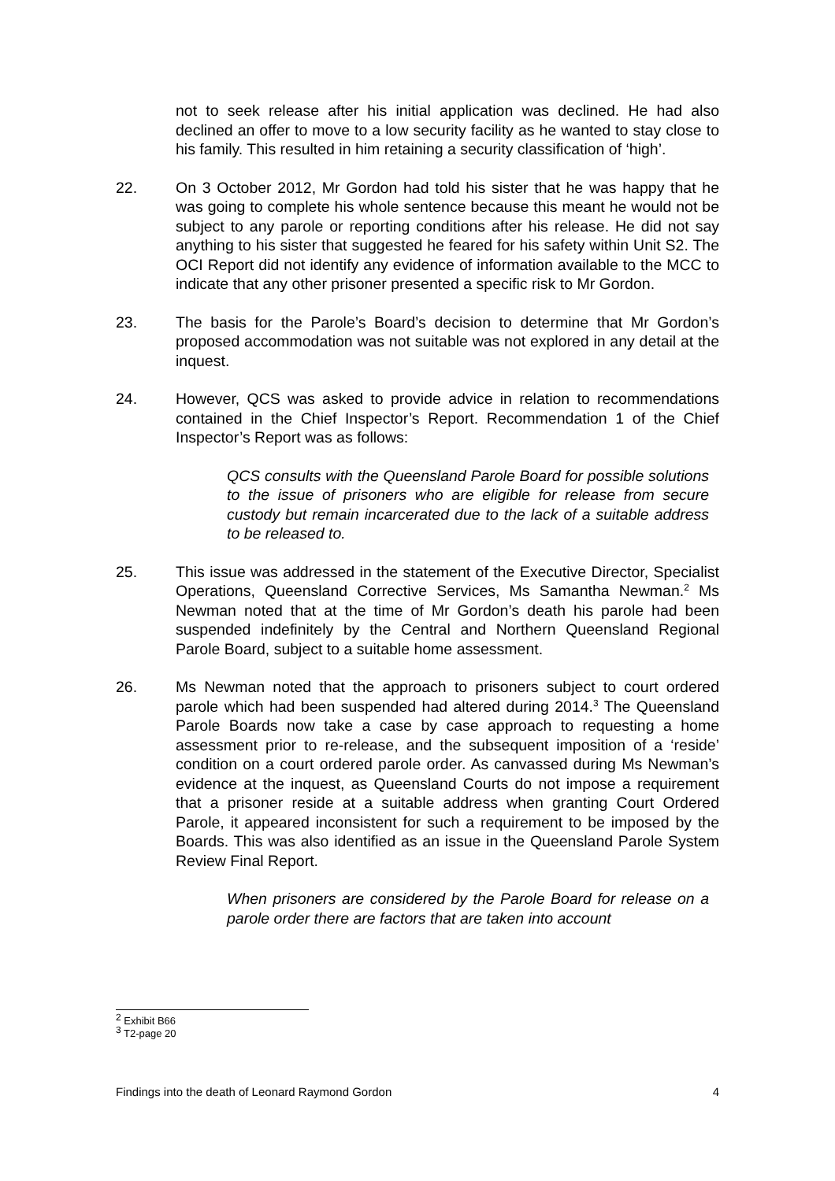not to seek release after his initial application was declined. He had also declined an offer to move to a low security facility as he wanted to stay close to his family. This resulted in him retaining a security classification of ‘high’.
22. On 3 October 2012, Mr Gordon had told his sister that he was happy that he was going to complete his whole sentence because this meant he would not be subject to any parole or reporting conditions after his release. He did not say anything to his sister that suggested he feared for his safety within Unit S2. The OCI Report did not identify any evidence of information available to the MCC to indicate that any other prisoner presented a specific risk to Mr Gordon.
23. The basis for the Parole’s Board’s decision to determine that Mr Gordon’s proposed accommodation was not suitable was not explored in any detail at the inquest.
24. However, QCS was asked to provide advice in relation to recommendations contained in the Chief Inspector’s Report. Recommendation 1 of the Chief Inspector’s Report was as follows:
QCS consults with the Queensland Parole Board for possible solutions to the issue of prisoners who are eligible for release from secure custody but remain incarcerated due to the lack of a suitable address to be released to.
25. This issue was addressed in the statement of the Executive Director, Specialist Operations, Queensland Corrective Services, Ms Samantha Newman.<sup>2</sup> Ms Newman noted that at the time of Mr Gordon’s death his parole had been suspended indefinitely by the Central and Northern Queensland Regional Parole Board, subject to a suitable home assessment.
26. Ms Newman noted that the approach to prisoners subject to court ordered parole which had been suspended had altered during 2014.<sup>3</sup> The Queensland Parole Boards now take a case by case approach to requesting a home assessment prior to re-release, and the subsequent imposition of a ‘reside’ condition on a court ordered parole order. As canvassed during Ms Newman’s evidence at the inquest, as Queensland Courts do not impose a requirement that a prisoner reside at a suitable address when granting Court Ordered Parole, it appeared inconsistent for such a requirement to be imposed by the Boards. This was also identified as an issue in the Queensland Parole System Review Final Report.
When prisoners are considered by the Parole Board for release on a parole order there are factors that are taken into account
<sup>2</sup> Exhibit B66
<sup>3</sup> T2-page 20
Findings into the death of Leonard Raymond Gordon 4